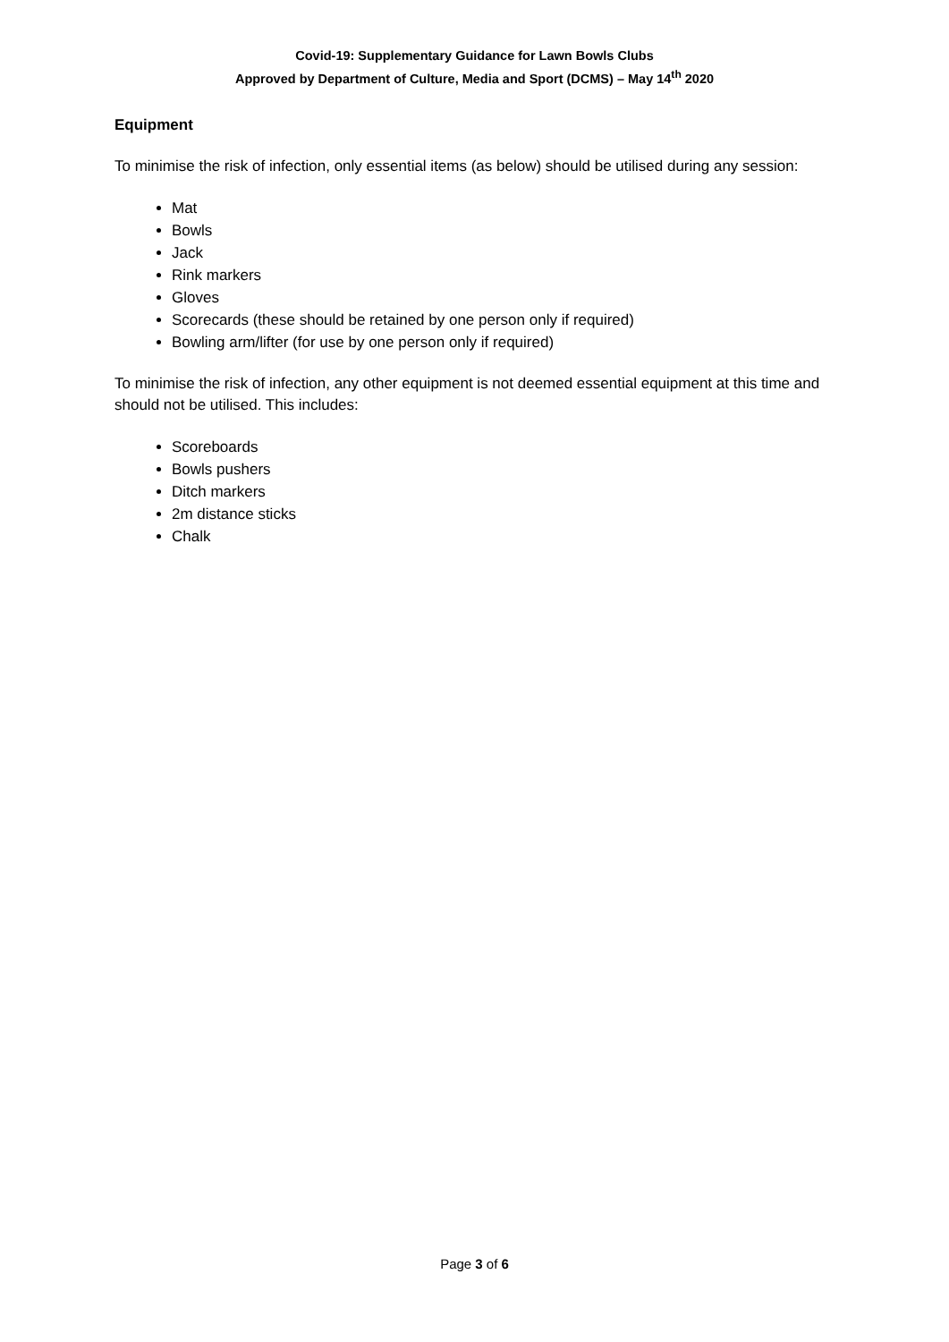Covid-19: Supplementary Guidance for Lawn Bowls Clubs
Approved by Department of Culture, Media and Sport (DCMS) – May 14<sup>th</sup> 2020
Equipment
To minimise the risk of infection, only essential items (as below) should be utilised during any session:
Mat
Bowls
Jack
Rink markers
Gloves
Scorecards (these should be retained by one person only if required)
Bowling arm/lifter (for use by one person only if required)
To minimise the risk of infection, any other equipment is not deemed essential equipment at this time and should not be utilised. This includes:
Scoreboards
Bowls pushers
Ditch markers
2m distance sticks
Chalk
Page 3 of 6